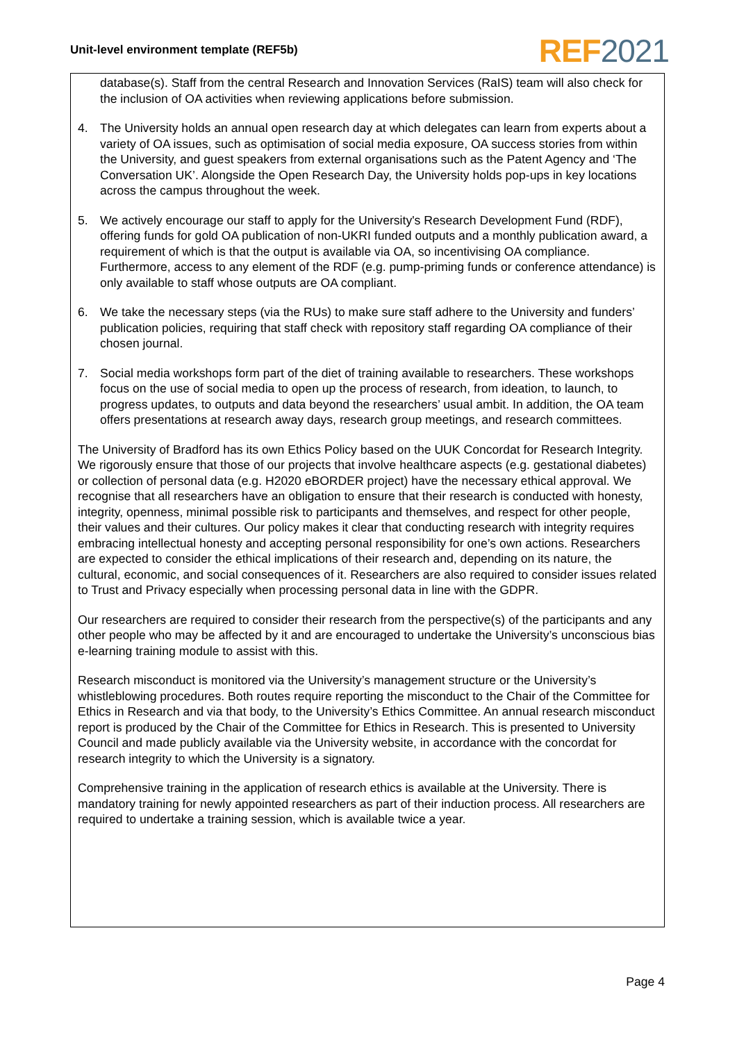Unit-level environment template (REF5b)
REF 2021
database(s). Staff from the central Research and Innovation Services (RaIS) team will also check for the inclusion of OA activities when reviewing applications before submission.
4. The University holds an annual open research day at which delegates can learn from experts about a variety of OA issues, such as optimisation of social media exposure, OA success stories from within the University, and guest speakers from external organisations such as the Patent Agency and ‘The Conversation UK’. Alongside the Open Research Day, the University holds pop-ups in key locations across the campus throughout the week.
5. We actively encourage our staff to apply for the University's Research Development Fund (RDF), offering funds for gold OA publication of non-UKRI funded outputs and a monthly publication award, a requirement of which is that the output is available via OA, so incentivising OA compliance. Furthermore, access to any element of the RDF (e.g. pump-priming funds or conference attendance) is only available to staff whose outputs are OA compliant.
6. We take the necessary steps (via the RUs) to make sure staff adhere to the University and funders’ publication policies, requiring that staff check with repository staff regarding OA compliance of their chosen journal.
7. Social media workshops form part of the diet of training available to researchers. These workshops focus on the use of social media to open up the process of research, from ideation, to launch, to progress updates, to outputs and data beyond the researchers’ usual ambit. In addition, the OA team offers presentations at research away days, research group meetings, and research committees.
The University of Bradford has its own Ethics Policy based on the UUK Concordat for Research Integrity. We rigorously ensure that those of our projects that involve healthcare aspects (e.g. gestational diabetes) or collection of personal data (e.g. H2020 eBORDER project) have the necessary ethical approval. We recognise that all researchers have an obligation to ensure that their research is conducted with honesty, integrity, openness, minimal possible risk to participants and themselves, and respect for other people, their values and their cultures. Our policy makes it clear that conducting research with integrity requires embracing intellectual honesty and accepting personal responsibility for one’s own actions. Researchers are expected to consider the ethical implications of their research and, depending on its nature, the cultural, economic, and social consequences of it. Researchers are also required to consider issues related to Trust and Privacy especially when processing personal data in line with the GDPR.
Our researchers are required to consider their research from the perspective(s) of the participants and any other people who may be affected by it and are encouraged to undertake the University’s unconscious bias e-learning training module to assist with this.
Research misconduct is monitored via the University’s management structure or the University’s whistleblowing procedures. Both routes require reporting the misconduct to the Chair of the Committee for Ethics in Research and via that body, to the University’s Ethics Committee. An annual research misconduct report is produced by the Chair of the Committee for Ethics in Research. This is presented to University Council and made publicly available via the University website, in accordance with the concordat for research integrity to which the University is a signatory.
Comprehensive training in the application of research ethics is available at the University. There is mandatory training for newly appointed researchers as part of their induction process. All researchers are required to undertake a training session, which is available twice a year.
Page 4